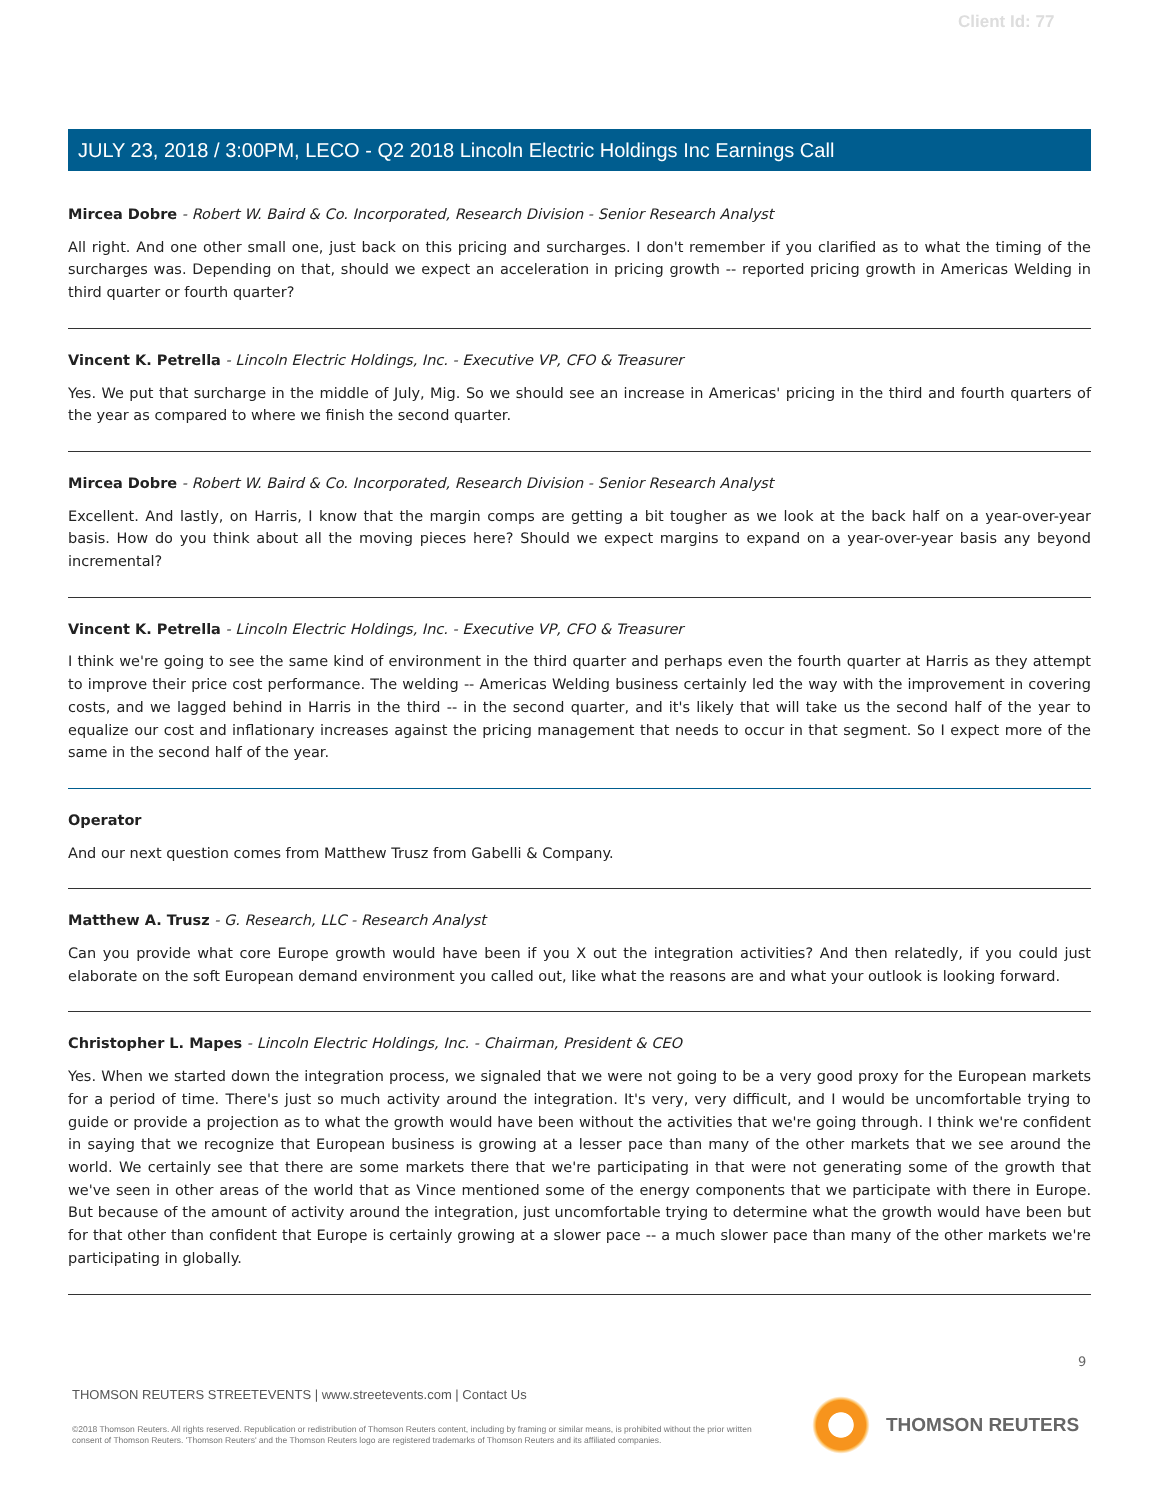Client Id: 77
JULY 23, 2018 / 3:00PM, LECO - Q2 2018 Lincoln Electric Holdings Inc Earnings Call
Mircea Dobre - Robert W. Baird & Co. Incorporated, Research Division - Senior Research Analyst
All right. And one other small one, just back on this pricing and surcharges. I don't remember if you clarified as to what the timing of the surcharges was. Depending on that, should we expect an acceleration in pricing growth -- reported pricing growth in Americas Welding in third quarter or fourth quarter?
Vincent K. Petrella - Lincoln Electric Holdings, Inc. - Executive VP, CFO & Treasurer
Yes. We put that surcharge in the middle of July, Mig. So we should see an increase in Americas' pricing in the third and fourth quarters of the year as compared to where we finish the second quarter.
Mircea Dobre - Robert W. Baird & Co. Incorporated, Research Division - Senior Research Analyst
Excellent. And lastly, on Harris, I know that the margin comps are getting a bit tougher as we look at the back half on a year-over-year basis. How do you think about all the moving pieces here? Should we expect margins to expand on a year-over-year basis any beyond incremental?
Vincent K. Petrella - Lincoln Electric Holdings, Inc. - Executive VP, CFO & Treasurer
I think we're going to see the same kind of environment in the third quarter and perhaps even the fourth quarter at Harris as they attempt to improve their price cost performance. The welding -- Americas Welding business certainly led the way with the improvement in covering costs, and we lagged behind in Harris in the third -- in the second quarter, and it's likely that will take us the second half of the year to equalize our cost and inflationary increases against the pricing management that needs to occur in that segment. So I expect more of the same in the second half of the year.
Operator
And our next question comes from Matthew Trusz from Gabelli & Company.
Matthew A. Trusz - G. Research, LLC - Research Analyst
Can you provide what core Europe growth would have been if you X out the integration activities? And then relatedly, if you could just elaborate on the soft European demand environment you called out, like what the reasons are and what your outlook is looking forward.
Christopher L. Mapes - Lincoln Electric Holdings, Inc. - Chairman, President & CEO
Yes. When we started down the integration process, we signaled that we were not going to be a very good proxy for the European markets for a period of time. There's just so much activity around the integration. It's very, very difficult, and I would be uncomfortable trying to guide or provide a projection as to what the growth would have been without the activities that we're going through. I think we're confident in saying that we recognize that European business is growing at a lesser pace than many of the other markets that we see around the world. We certainly see that there are some markets there that we're participating in that were not generating some of the growth that we've seen in other areas of the world that as Vince mentioned some of the energy components that we participate with there in Europe. But because of the amount of activity around the integration, just uncomfortable trying to determine what the growth would have been but for that other than confident that Europe is certainly growing at a slower pace -- a much slower pace than many of the other markets we're participating in globally.
9
THOMSON REUTERS STREETEVENTS | www.streetevents.com | Contact Us
©2018 Thomson Reuters. All rights reserved. Republication or redistribution of Thomson Reuters content, including by framing or similar means, is prohibited without the prior written consent of Thomson Reuters. 'Thomson Reuters' and the Thomson Reuters logo are registered trademarks of Thomson Reuters and its affiliated companies.
THOMSON REUTERS